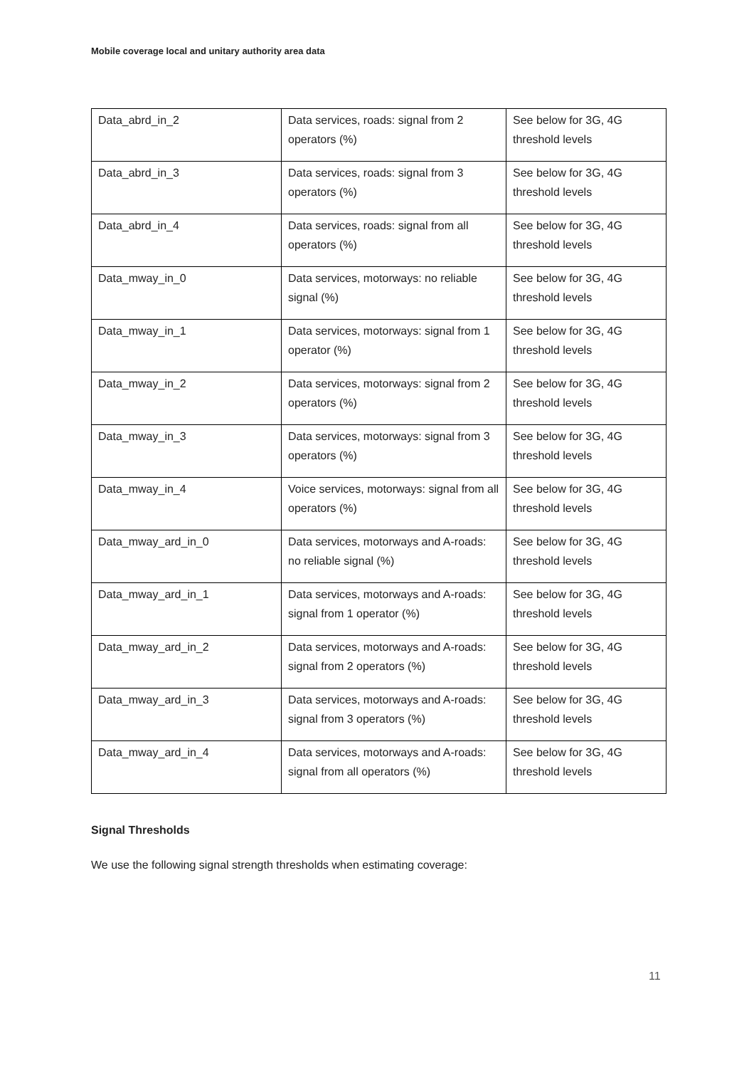Mobile coverage local and unitary authority area data
| Data_abrd_in_2 | Data services, roads: signal from 2 operators (%) | See below for 3G, 4G threshold levels |
| Data_abrd_in_3 | Data services, roads: signal from 3 operators (%) | See below for 3G, 4G threshold levels |
| Data_abrd_in_4 | Data services, roads: signal from all operators (%) | See below for 3G, 4G threshold levels |
| Data_mway_in_0 | Data services, motorways: no reliable signal (%) | See below for 3G, 4G threshold levels |
| Data_mway_in_1 | Data services, motorways: signal from 1 operator (%) | See below for 3G, 4G threshold levels |
| Data_mway_in_2 | Data services, motorways: signal from 2 operators (%) | See below for 3G, 4G threshold levels |
| Data_mway_in_3 | Data services, motorways: signal from 3 operators (%) | See below for 3G, 4G threshold levels |
| Data_mway_in_4 | Voice services, motorways: signal from all operators (%) | See below for 3G, 4G threshold levels |
| Data_mway_ard_in_0 | Data services, motorways and A-roads: no reliable signal (%) | See below for 3G, 4G threshold levels |
| Data_mway_ard_in_1 | Data services, motorways and A-roads: signal from 1 operator (%) | See below for 3G, 4G threshold levels |
| Data_mway_ard_in_2 | Data services, motorways and A-roads: signal from 2 operators (%) | See below for 3G, 4G threshold levels |
| Data_mway_ard_in_3 | Data services, motorways and A-roads: signal from 3 operators (%) | See below for 3G, 4G threshold levels |
| Data_mway_ard_in_4 | Data services, motorways and A-roads: signal from all operators (%) | See below for 3G, 4G threshold levels |
Signal Thresholds
We use the following signal strength thresholds when estimating coverage:
11